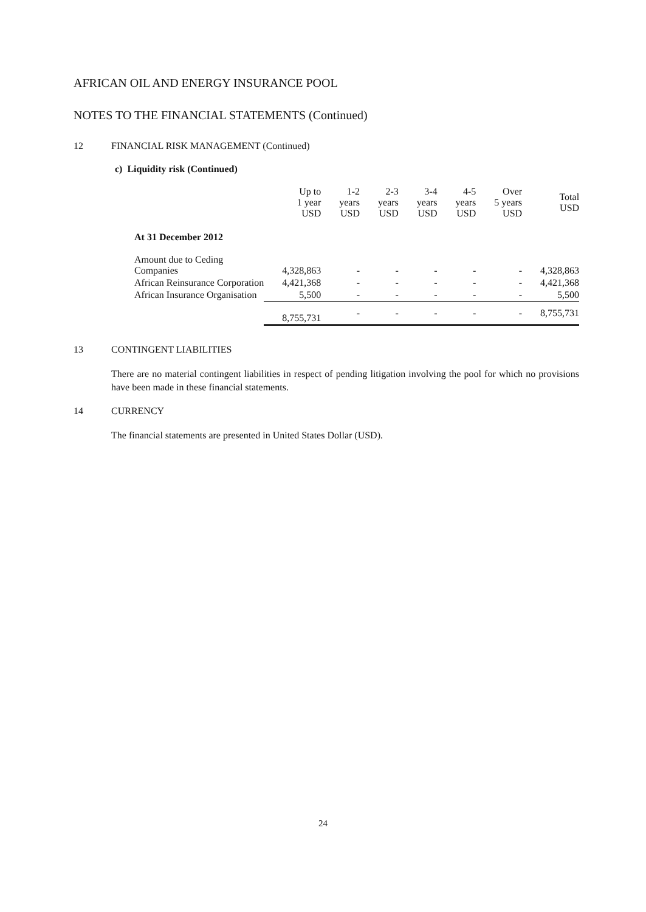AFRICAN OIL AND ENERGY INSURANCE POOL
NOTES TO THE FINANCIAL STATEMENTS (Continued)
12 FINANCIAL RISK MANAGEMENT (Continued)
c) Liquidity risk (Continued)
| | Up to 1 year USD | 1-2 years USD | 2-3 years USD | 3-4 years USD | 4-5 years USD | Over 5 years USD | Total USD |
| --- | --- | --- | --- | --- | --- | --- | --- |
| At 31 December 2012 | | | | | | | |
| Amount due to Ceding Companies | 4,328,863 | - | - | - | - | - | 4,328,863 |
| African Reinsurance Corporation | 4,421,368 | - | - | - | - | - | 4,421,368 |
| African Insurance Organisation | 5,500 | - | - | - | - | - | 5,500 |
| | 8,755,731 | - | - | - | - | - | 8,755,731 |
13 CONTINGENT LIABILITIES
There are no material contingent liabilities in respect of pending litigation involving the pool for which no provisions have been made in these financial statements.
14 CURRENCY
The financial statements are presented in United States Dollar (USD).
24